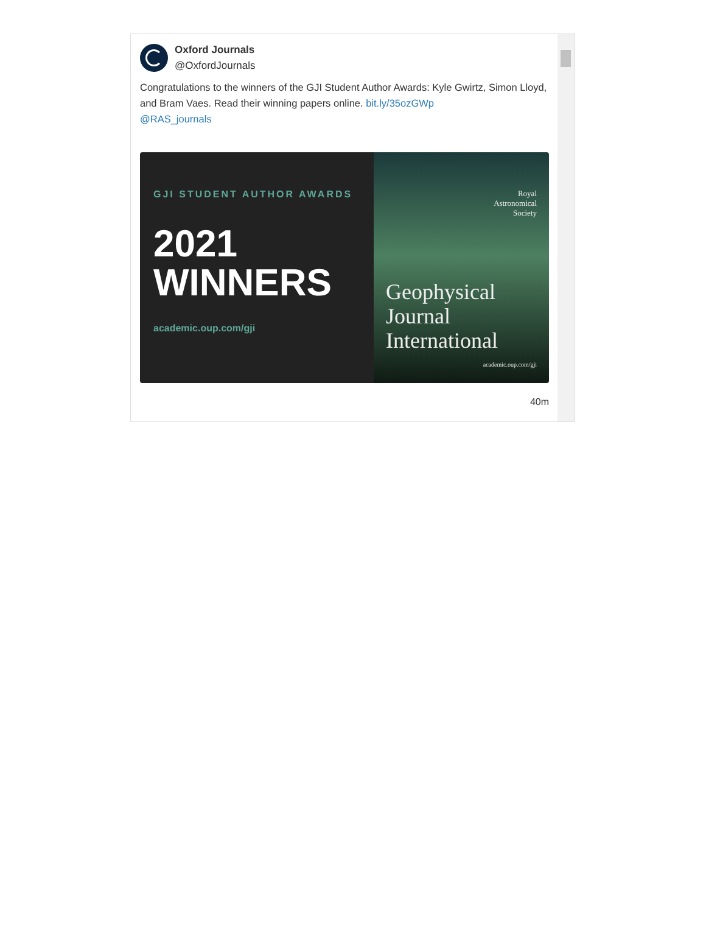Oxford Journals
@OxfordJournals
Congratulations to the winners of the GJI Student Author Awards: Kyle Gwirtz, Simon Lloyd, and Bram Vaes. Read their winning papers online. bit.ly/35ozGWp
@RAS_journals
GJI STUDENT AUTHOR AWARDS
2021
WINNERS
academic.oup.com/gji
Royal
Astronomical
Society
Geophysical
Journal
International
academic.oup.com/gji
40m